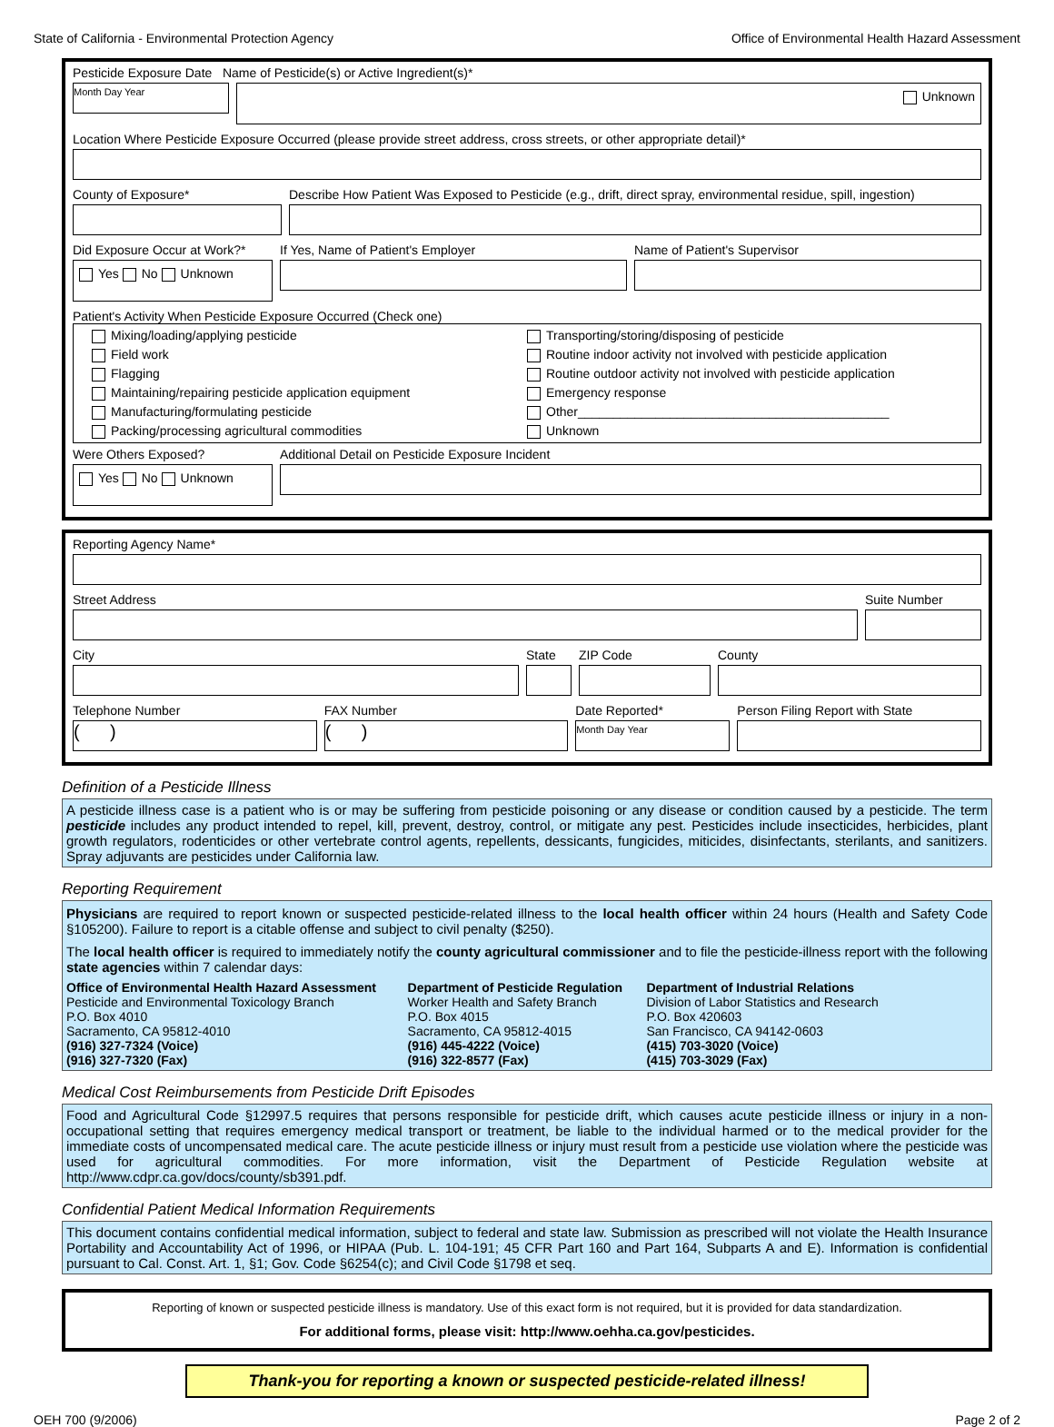State of California - Environmental Protection Agency Office of Environmental Health Hazard Assessment
Pesticide Exposure Date Name of Pesticide(s) or Active Ingredient(s)*
Month Day Year
Unknown
Location Where Pesticide Exposure Occurred (please provide street address, cross streets, or other appropriate detail)*
County of Exposure* Describe How Patient Was Exposed to Pesticide (e.g., drift, direct spray, environmental residue, spill, ingestion)
Did Exposure Occur at Work?*
Yes No Unknown
If Yes, Name of Patient's Employer
Name of Patient's Supervisor
Patient's Activity When Pesticide Exposure Occurred (Check one)
Mixing/loading/applying pesticide
Transporting/storing/disposing of pesticide
Field work
Routine indoor activity not involved with pesticide application
Flagging
Routine outdoor activity not involved with pesticide application
Maintaining/repairing pesticide application equipment
Emergency response
Manufacturing/formulating pesticide
Other____________________________________________
Packing/processing agricultural commodities
Unknown
Were Others Exposed?
Yes No Unknown
Additional Detail on Pesticide Exposure Incident
Reporting Agency Name*
Street Address Suite Number
City State ZIP Code County
Telephone Number
( )
FAX Number
( )
Date Reported*
Month Day Year
Person Filing Report with State
Definition of a Pesticide Illness
A pesticide illness case is a patient who is or may be suffering from pesticide poisoning or any disease or condition caused by a pesticide. The term pesticide includes any product intended to repel, kill, prevent, destroy, control, or mitigate any pest. Pesticides include insecticides, herbicides, plant growth regulators, rodenticides or other vertebrate control agents, repellents, dessicants, fungicides, miticides, disinfectants, sterilants, and sanitizers. Spray adjuvants are pesticides under California law.
Reporting Requirement
Physicians are required to report known or suspected pesticide-related illness to the local health officer within 24 hours (Health and Safety Code §105200). Failure to report is a citable offense and subject to civil penalty ($250).
The local health officer is required to immediately notify the county agricultural commissioner and to file the pesticide-illness report with the following state agencies within 7 calendar days:
Office of Environmental Health Hazard Assessment
Pesticide and Environmental Toxicology Branch
P.O. Box 4010
Sacramento, CA 95812-4010
(916) 327-7324 (Voice)
(916) 327-7320 (Fax)
Department of Pesticide Regulation
Worker Health and Safety Branch
P.O. Box 4015
Sacramento, CA 95812-4015
(916) 445-4222 (Voice)
(916) 322-8577 (Fax)
Department of Industrial Relations
Division of Labor Statistics and Research
P.O. Box 420603
San Francisco, CA 94142-0603
(415) 703-3020 (Voice)
(415) 703-3029 (Fax)
Medical Cost Reimbursements from Pesticide Drift Episodes
Food and Agricultural Code §12997.5 requires that persons responsible for pesticide drift, which causes acute pesticide illness or injury in a non-occupational setting that requires emergency medical transport or treatment, be liable to the individual harmed or to the medical provider for the immediate costs of uncompensated medical care. The acute pesticide illness or injury must result from a pesticide use violation where the pesticide was used for agricultural commodities. For more information, visit the Department of Pesticide Regulation website at http://www.cdpr.ca.gov/docs/county/sb391.pdf.
Confidential Patient Medical Information Requirements
This document contains confidential medical information, subject to federal and state law. Submission as prescribed will not violate the Health Insurance Portability and Accountability Act of 1996, or HIPAA (Pub. L. 104-191; 45 CFR Part 160 and Part 164, Subparts A and E). Information is confidential pursuant to Cal. Const. Art. 1, §1; Gov. Code §6254(c); and Civil Code §1798 et seq.
Reporting of known or suspected pesticide illness is mandatory. Use of this exact form is not required, but it is provided for data standardization.
For additional forms, please visit: http://www.oehha.ca.gov/pesticides.
Thank-you for reporting a known or suspected pesticide-related illness!
OEH 700 (9/2006) Page 2 of 2